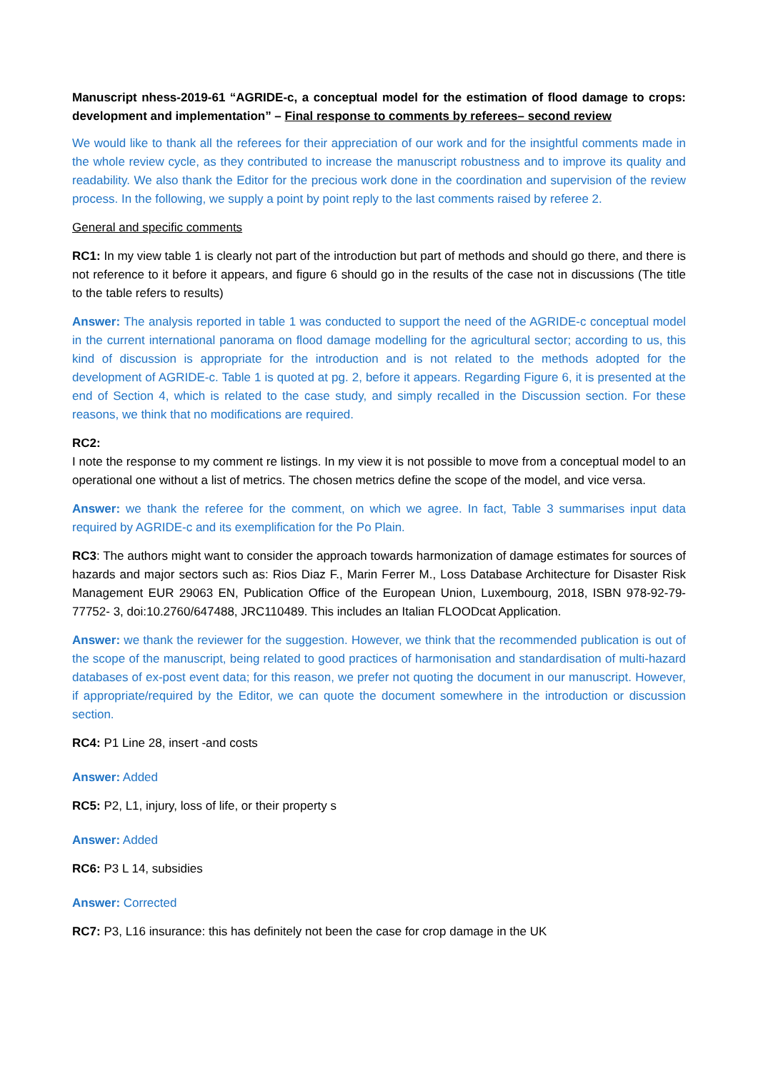Manuscript nhess-2019-61 “AGRIDE-c, a conceptual model for the estimation of flood damage to crops: development and implementation” – Final response to comments by referees– second review
We would like to thank all the referees for their appreciation of our work and for the insightful comments made in the whole review cycle, as they contributed to increase the manuscript robustness and to improve its quality and readability. We also thank the Editor for the precious work done in the coordination and supervision of the review process. In the following, we supply a point by point reply to the last comments raised by referee 2.
General and specific comments
RC1: In my view table 1 is clearly not part of the introduction but part of methods and should go there, and there is not reference to it before it appears, and figure 6 should go in the results of the case not in discussions (The title to the table refers to results)
Answer: The analysis reported in table 1 was conducted to support the need of the AGRIDE-c conceptual model in the current international panorama on flood damage modelling for the agricultural sector; according to us, this kind of discussion is appropriate for the introduction and is not related to the methods adopted for the development of AGRIDE-c. Table 1 is quoted at pg. 2, before it appears. Regarding Figure 6, it is presented at the end of Section 4, which is related to the case study, and simply recalled in the Discussion section. For these reasons, we think that no modifications are required.
RC2:
I note the response to my comment re listings. In my view it is not possible to move from a conceptual model to an operational one without a list of metrics. The chosen metrics define the scope of the model, and vice versa.
Answer: we thank the referee for the comment, on which we agree. In fact, Table 3 summarises input data required by AGRIDE-c and its exemplification for the Po Plain.
RC3: The authors might want to consider the approach towards harmonization of damage estimates for sources of hazards and major sectors such as: Rios Diaz F., Marin Ferrer M., Loss Database Architecture for Disaster Risk Management EUR 29063 EN, Publication Office of the European Union, Luxembourg, 2018, ISBN 978-92-79-77752- 3, doi:10.2760/647488, JRC110489. This includes an Italian FLOODcat Application.
Answer: we thank the reviewer for the suggestion. However, we think that the recommended publication is out of the scope of the manuscript, being related to good practices of harmonisation and standardisation of multi-hazard databases of ex-post event data; for this reason, we prefer not quoting the document in our manuscript. However, if appropriate/required by the Editor, we can quote the document somewhere in the introduction or discussion section.
RC4: P1 Line 28, insert -and costs
Answer: Added
RC5: P2, L1, injury, loss of life, or their property s
Answer: Added
RC6: P3 L 14, subsidies
Answer: Corrected
RC7: P3, L16 insurance: this has definitely not been the case for crop damage in the UK